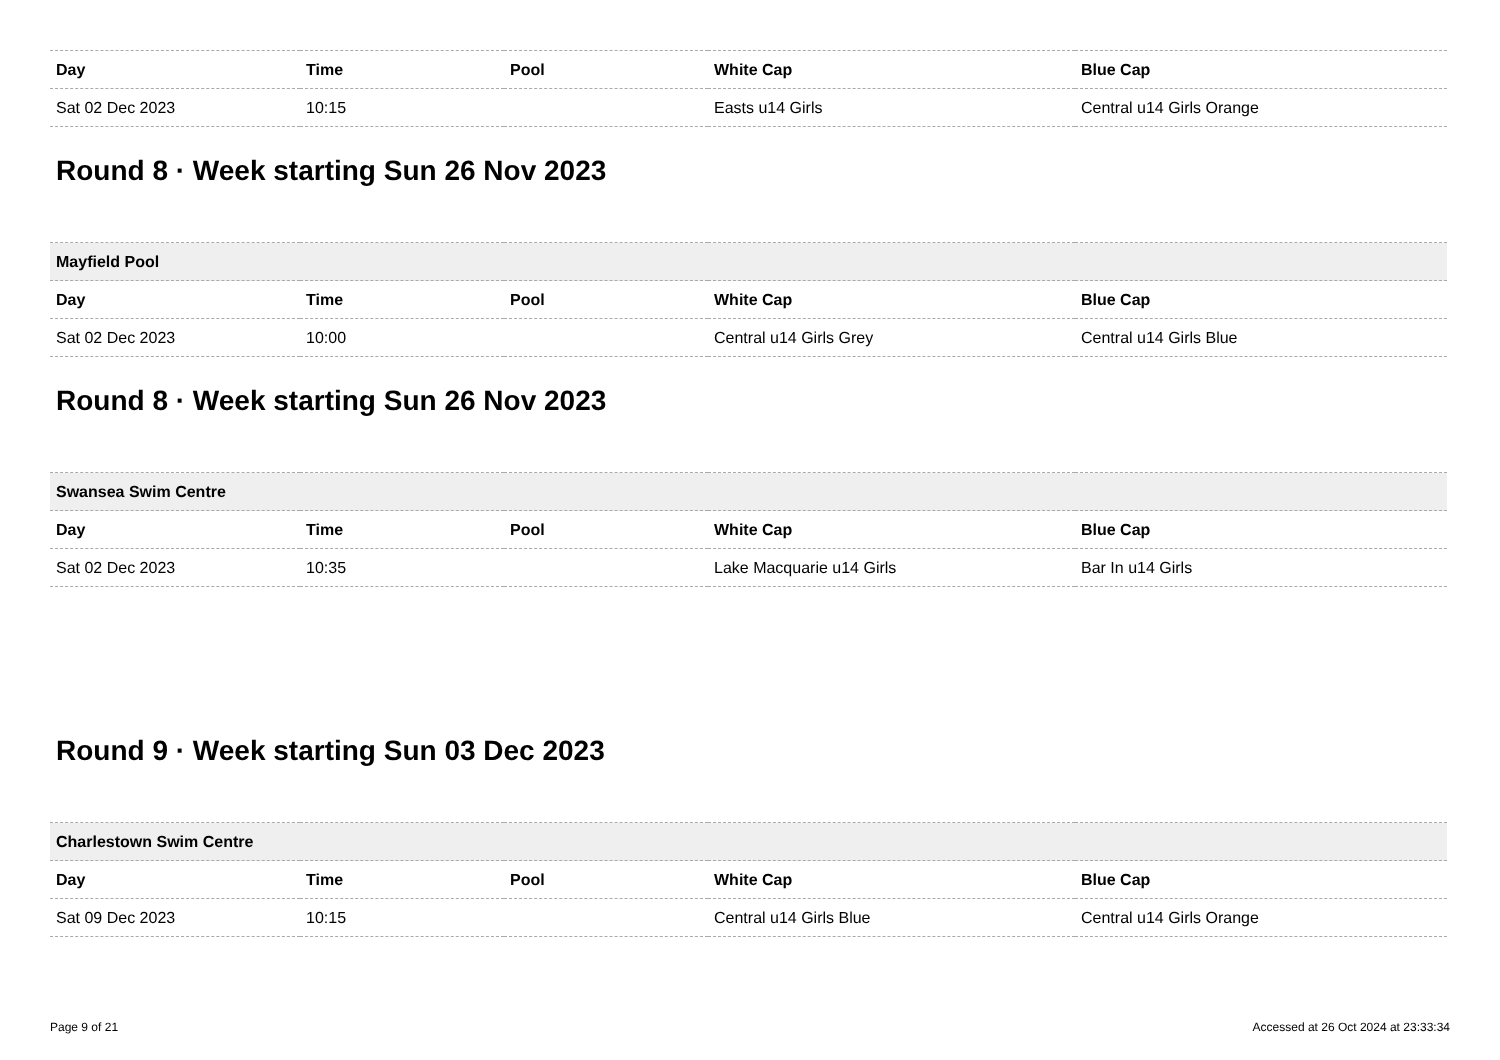| Day | Time | Pool | White Cap | Blue Cap |
| --- | --- | --- | --- | --- |
| Sat 02 Dec 2023 | 10:15 | | Easts u14 Girls | Central u14 Girls Orange |
Round 8 · Week starting Sun 26 Nov 2023
| Mayfield Pool | | | | |
| Day | Time | Pool | White Cap | Blue Cap |
| Sat 02 Dec 2023 | 10:00 | | Central u14 Girls Grey | Central u14 Girls Blue |
Round 8 · Week starting Sun 26 Nov 2023
| Swansea Swim Centre | | | | |
| Day | Time | Pool | White Cap | Blue Cap |
| Sat 02 Dec 2023 | 10:35 | | Lake Macquarie u14 Girls | Bar In u14 Girls |
Round 9 · Week starting Sun 03 Dec 2023
| Charlestown Swim Centre | | | | |
| Day | Time | Pool | White Cap | Blue Cap |
| Sat 09 Dec 2023 | 10:15 | | Central u14 Girls Blue | Central u14 Girls Orange |
Page 9 of 21 Accessed at 26 Oct 2024 at 23:33:34